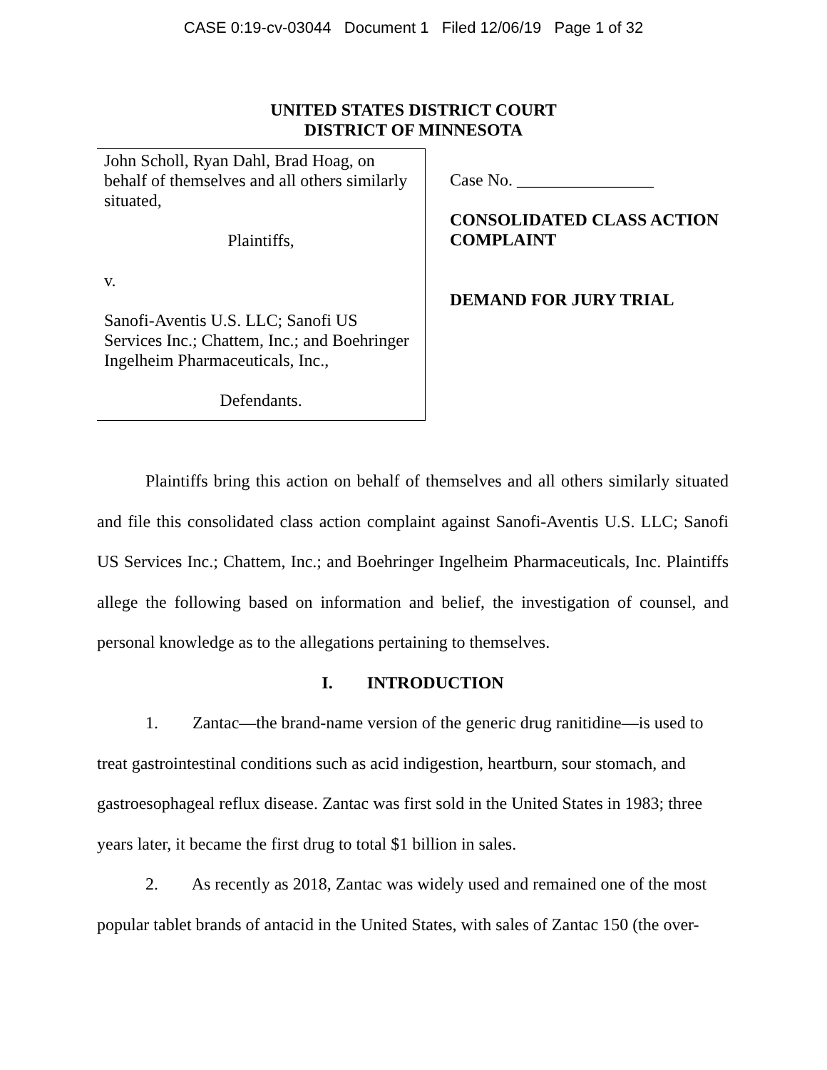CASE 0:19-cv-03044 Document 1 Filed 12/06/19 Page 1 of 32
UNITED STATES DISTRICT COURT
DISTRICT OF MINNESOTA
John Scholl, Ryan Dahl, Brad Hoag, on behalf of themselves and all others similarly situated,
Plaintiffs,
v.
Sanofi-Aventis U.S. LLC; Sanofi US Services Inc.; Chattem, Inc.; and Boehringer Ingelheim Pharmaceuticals, Inc.,
Defendants.
Case No. ________________
CONSOLIDATED CLASS ACTION
COMPLAINT
DEMAND FOR JURY TRIAL
Plaintiffs bring this action on behalf of themselves and all others similarly situated and file this consolidated class action complaint against Sanofi-Aventis U.S. LLC; Sanofi US Services Inc.; Chattem, Inc.; and Boehringer Ingelheim Pharmaceuticals, Inc. Plaintiffs allege the following based on information and belief, the investigation of counsel, and personal knowledge as to the allegations pertaining to themselves.
I. INTRODUCTION
1. Zantac—the brand-name version of the generic drug ranitidine—is used to treat gastrointestinal conditions such as acid indigestion, heartburn, sour stomach, and gastroesophageal reflux disease. Zantac was first sold in the United States in 1983; three years later, it became the first drug to total $1 billion in sales.
2. As recently as 2018, Zantac was widely used and remained one of the most popular tablet brands of antacid in the United States, with sales of Zantac 150 (the over-